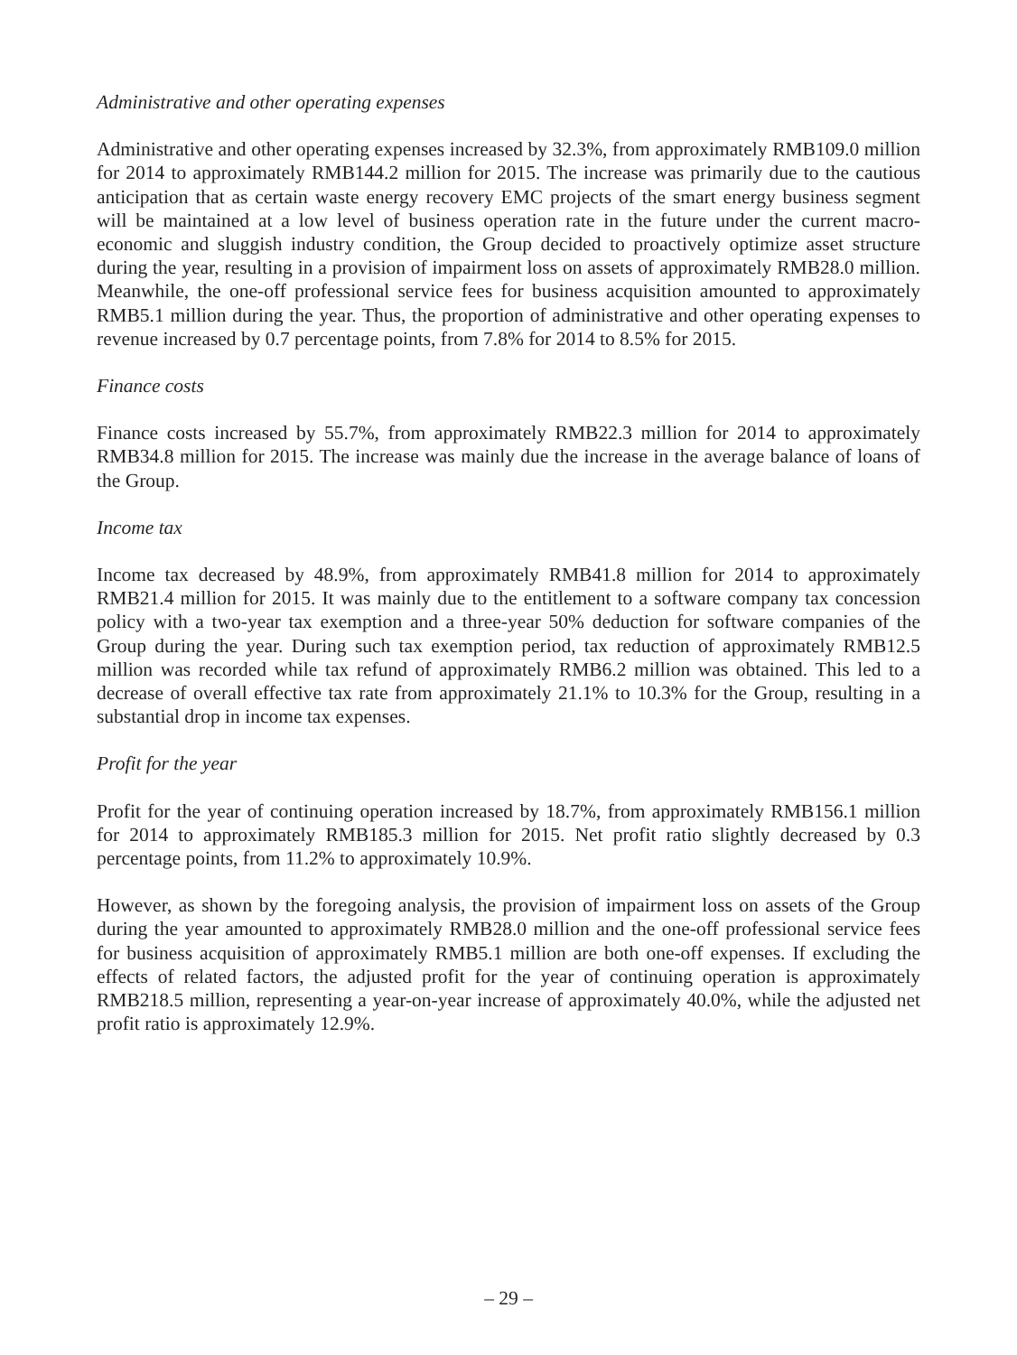Administrative and other operating expenses
Administrative and other operating expenses increased by 32.3%, from approximately RMB109.0 million for 2014 to approximately RMB144.2 million for 2015. The increase was primarily due to the cautious anticipation that as certain waste energy recovery EMC projects of the smart energy business segment will be maintained at a low level of business operation rate in the future under the current macro-economic and sluggish industry condition, the Group decided to proactively optimize asset structure during the year, resulting in a provision of impairment loss on assets of approximately RMB28.0 million. Meanwhile, the one-off professional service fees for business acquisition amounted to approximately RMB5.1 million during the year. Thus, the proportion of administrative and other operating expenses to revenue increased by 0.7 percentage points, from 7.8% for 2014 to 8.5% for 2015.
Finance costs
Finance costs increased by 55.7%, from approximately RMB22.3 million for 2014 to approximately RMB34.8 million for 2015. The increase was mainly due the increase in the average balance of loans of the Group.
Income tax
Income tax decreased by 48.9%, from approximately RMB41.8 million for 2014 to approximately RMB21.4 million for 2015. It was mainly due to the entitlement to a software company tax concession policy with a two-year tax exemption and a three-year 50% deduction for software companies of the Group during the year. During such tax exemption period, tax reduction of approximately RMB12.5 million was recorded while tax refund of approximately RMB6.2 million was obtained. This led to a decrease of overall effective tax rate from approximately 21.1% to 10.3% for the Group, resulting in a substantial drop in income tax expenses.
Profit for the year
Profit for the year of continuing operation increased by 18.7%, from approximately RMB156.1 million for 2014 to approximately RMB185.3 million for 2015. Net profit ratio slightly decreased by 0.3 percentage points, from 11.2% to approximately 10.9%.
However, as shown by the foregoing analysis, the provision of impairment loss on assets of the Group during the year amounted to approximately RMB28.0 million and the one-off professional service fees for business acquisition of approximately RMB5.1 million are both one-off expenses. If excluding the effects of related factors, the adjusted profit for the year of continuing operation is approximately RMB218.5 million, representing a year-on-year increase of approximately 40.0%, while the adjusted net profit ratio is approximately 12.9%.
– 29 –